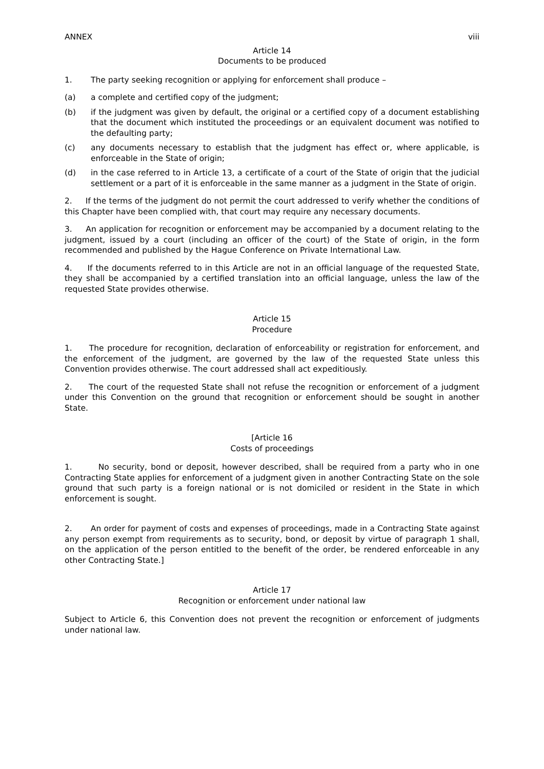ANNEX viii
Article 14
Documents to be produced
1. The party seeking recognition or applying for enforcement shall produce –
(a) a complete and certified copy of the judgment;
(b) if the judgment was given by default, the original or a certified copy of a document establishing that the document which instituted the proceedings or an equivalent document was notified to the defaulting party;
(c) any documents necessary to establish that the judgment has effect or, where applicable, is enforceable in the State of origin;
(d) in the case referred to in Article 13, a certificate of a court of the State of origin that the judicial settlement or a part of it is enforceable in the same manner as a judgment in the State of origin.
2. If the terms of the judgment do not permit the court addressed to verify whether the conditions of this Chapter have been complied with, that court may require any necessary documents.
3. An application for recognition or enforcement may be accompanied by a document relating to the judgment, issued by a court (including an officer of the court) of the State of origin, in the form recommended and published by the Hague Conference on Private International Law.
4. If the documents referred to in this Article are not in an official language of the requested State, they shall be accompanied by a certified translation into an official language, unless the law of the requested State provides otherwise.
Article 15
Procedure
1. The procedure for recognition, declaration of enforceability or registration for enforcement, and the enforcement of the judgment, are governed by the law of the requested State unless this Convention provides otherwise. The court addressed shall act expeditiously.
2. The court of the requested State shall not refuse the recognition or enforcement of a judgment under this Convention on the ground that recognition or enforcement should be sought in another State.
[Article 16
Costs of proceedings
1. No security, bond or deposit, however described, shall be required from a party who in one Contracting State applies for enforcement of a judgment given in another Contracting State on the sole ground that such party is a foreign national or is not domiciled or resident in the State in which enforcement is sought.
2. An order for payment of costs and expenses of proceedings, made in a Contracting State against any person exempt from requirements as to security, bond, or deposit by virtue of paragraph 1 shall, on the application of the person entitled to the benefit of the order, be rendered enforceable in any other Contracting State.]
Article 17
Recognition or enforcement under national law
Subject to Article 6, this Convention does not prevent the recognition or enforcement of judgments under national law.